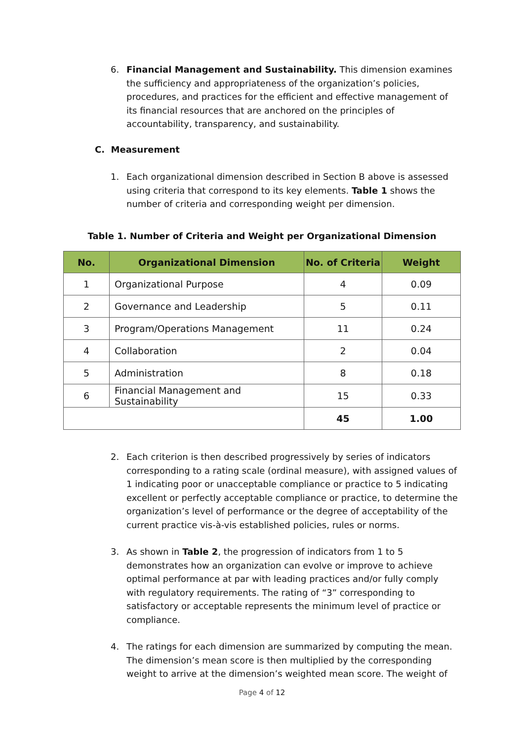6. Financial Management and Sustainability. This dimension examines the sufficiency and appropriateness of the organization’s policies, procedures, and practices for the efficient and effective management of its financial resources that are anchored on the principles of accountability, transparency, and sustainability.
C. Measurement
1. Each organizational dimension described in Section B above is assessed using criteria that correspond to its key elements. Table 1 shows the number of criteria and corresponding weight per dimension.
Table 1. Number of Criteria and Weight per Organizational Dimension
| No. | Organizational Dimension | No. of Criteria | Weight |
| --- | --- | --- | --- |
| 1 | Organizational Purpose | 4 | 0.09 |
| 2 | Governance and Leadership | 5 | 0.11 |
| 3 | Program/Operations Management | 11 | 0.24 |
| 4 | Collaboration | 2 | 0.04 |
| 5 | Administration | 8 | 0.18 |
| 6 | Financial Management and Sustainability | 15 | 0.33 |
| | | 45 | 1.00 |
2. Each criterion is then described progressively by series of indicators corresponding to a rating scale (ordinal measure), with assigned values of 1 indicating poor or unacceptable compliance or practice to 5 indicating excellent or perfectly acceptable compliance or practice, to determine the organization’s level of performance or the degree of acceptability of the current practice vis-à-vis established policies, rules or norms.
3. As shown in Table 2, the progression of indicators from 1 to 5 demonstrates how an organization can evolve or improve to achieve optimal performance at par with leading practices and/or fully comply with regulatory requirements. The rating of “3” corresponding to satisfactory or acceptable represents the minimum level of practice or compliance.
4. The ratings for each dimension are summarized by computing the mean. The dimension’s mean score is then multiplied by the corresponding weight to arrive at the dimension’s weighted mean score. The weight of
Page 4 of 12